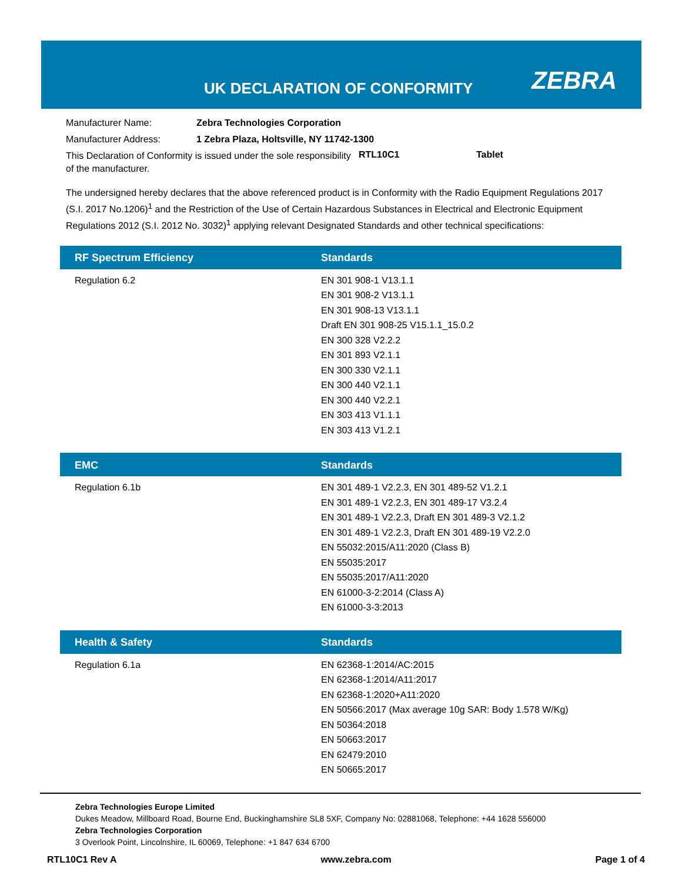UK DECLARATION OF CONFORMITY ZEBRA
| Manufacturer Name: | Zebra Technologies Corporation |
| Manufacturer Address: | 1 Zebra Plaza, Holtsville, NY 11742-1300 |
This Declaration of Conformity is issued under the sole responsibility of the manufacturer.
RTL10C1 Tablet
The undersigned hereby declares that the above referenced product is in Conformity with the Radio Equipment Regulations 2017 (S.I. 2017 No.1206)<sup>1</sup> and the Restriction of the Use of Certain Hazardous Substances in Electrical and Electronic Equipment Regulations 2012 (S.I. 2012 No. 3032)<sup>1</sup> applying relevant Designated Standards and other technical specifications:
| RF Spectrum Efficiency | Standards |
| --- | --- |
| Regulation 6.2 | EN 301 908-1 V13.1.1 EN 301 908-2 V13.1.1 EN 301 908-13 V13.1.1 Draft EN 301 908-25 V15.1.1_15.0.2 EN 300 328 V2.2.2 EN 301 893 V2.1.1 EN 300 330 V2.1.1 EN 300 440 V2.1.1 EN 300 440 V2.2.1 EN 303 413 V1.1.1 EN 303 413 V1.2.1 |
| EMC | Standards |
| --- | --- |
| Regulation 6.1b | EN 301 489-1 V2.2.3, EN 301 489-52 V1.2.1 EN 301 489-1 V2.2.3, EN 301 489-17 V3.2.4 EN 301 489-1 V2.2.3, Draft EN 301 489-3 V2.1.2 EN 301 489-1 V2.2.3, Draft EN 301 489-19 V2.2.0 EN 55032:2015/A11:2020 (Class B) EN 55035:2017 EN 55035:2017/A11:2020 EN 61000-3-2:2014 (Class A) EN 61000-3-3:2013 |
| Health & Safety | Standards |
| --- | --- |
| Regulation 6.1a | EN 62368-1:2014/AC:2015 EN 62368-1:2014/A11:2017 EN 62368-1:2020+A11:2020 EN 50566:2017 (Max average 10g SAR: Body 1.578 W/Kg) EN 50364:2018 EN 50663:2017 EN 62479:2010 EN 50665:2017 |
Zebra Technologies Europe Limited
Dukes Meadow, Millboard Road, Bourne End, Buckinghamshire SL8 5XF, Company No: 02881068, Telephone: +44 1628 556000
Zebra Technologies Corporation
3 Overlook Point, Lincolnshire, IL 60069, Telephone: +1 847 634 6700
RTL10C1 Rev A www.zebra.com Page 1 of 4